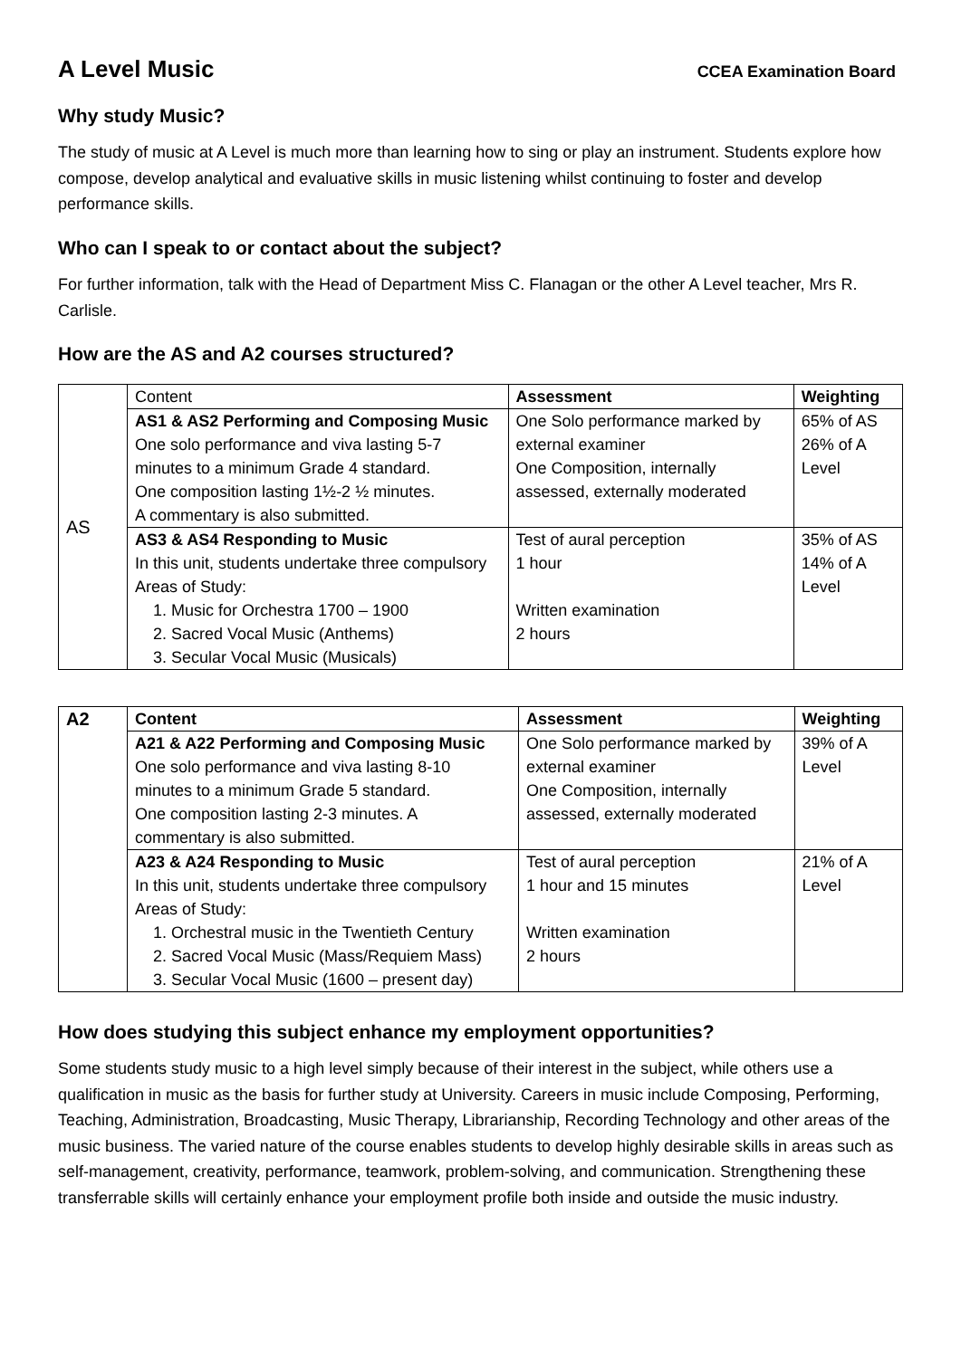A Level Music
CCEA Examination Board
Why study Music?
The study of music at A Level is much more than learning how to sing or play an instrument. Students explore how compose, develop analytical and evaluative skills in music listening whilst continuing to foster and develop performance skills.
Who can I speak to or contact about the subject?
For further information, talk with the Head of Department Miss C. Flanagan or the other A Level teacher, Mrs R. Carlisle.
How are the AS and A2 courses structured?
| AS | Content | Assessment | Weighting |
| | AS1 & AS2 Performing and Composing Music One solo performance and viva lasting 5-7 minutes to a minimum Grade 4 standard. One composition lasting 1½-2 ½ minutes. A commentary is also submitted. | One Solo performance marked by external examiner One Composition, internally assessed, externally moderated | 65% of AS 26% of A Level |
| | AS3 & AS4 Responding to Music In this unit, students undertake three compulsory Areas of Study: 1. Music for Orchestra 1700 – 1900 2. Sacred Vocal Music (Anthems) 3. Secular Vocal Music (Musicals) | Test of aural perception 1 hour Written examination 2 hours | 35% of AS 14% of A Level |
| A2 | Content | Assessment | Weighting |
| | A21 & A22 Performing and Composing Music One solo performance and viva lasting 8-10 minutes to a minimum Grade 5 standard. One composition lasting 2-3 minutes. A commentary is also submitted. | One Solo performance marked by external examiner One Composition, internally assessed, externally moderated | 39% of A Level |
| | A23 & A24 Responding to Music In this unit, students undertake three compulsory Areas of Study: 1. Orchestral music in the Twentieth Century 2. Sacred Vocal Music (Mass/Requiem Mass) 3. Secular Vocal Music (1600 – present day) | Test of aural perception 1 hour and 15 minutes Written examination 2 hours | 21% of A Level |
How does studying this subject enhance my employment opportunities?
Some students study music to a high level simply because of their interest in the subject, while others use a qualification in music as the basis for further study at University. Careers in music include Composing, Performing, Teaching, Administration, Broadcasting, Music Therapy, Librarianship, Recording Technology and other areas of the music business. The varied nature of the course enables students to develop highly desirable skills in areas such as self-management, creativity, performance, teamwork, problem-solving, and communication. Strengthening these transferrable skills will certainly enhance your employment profile both inside and outside the music industry.